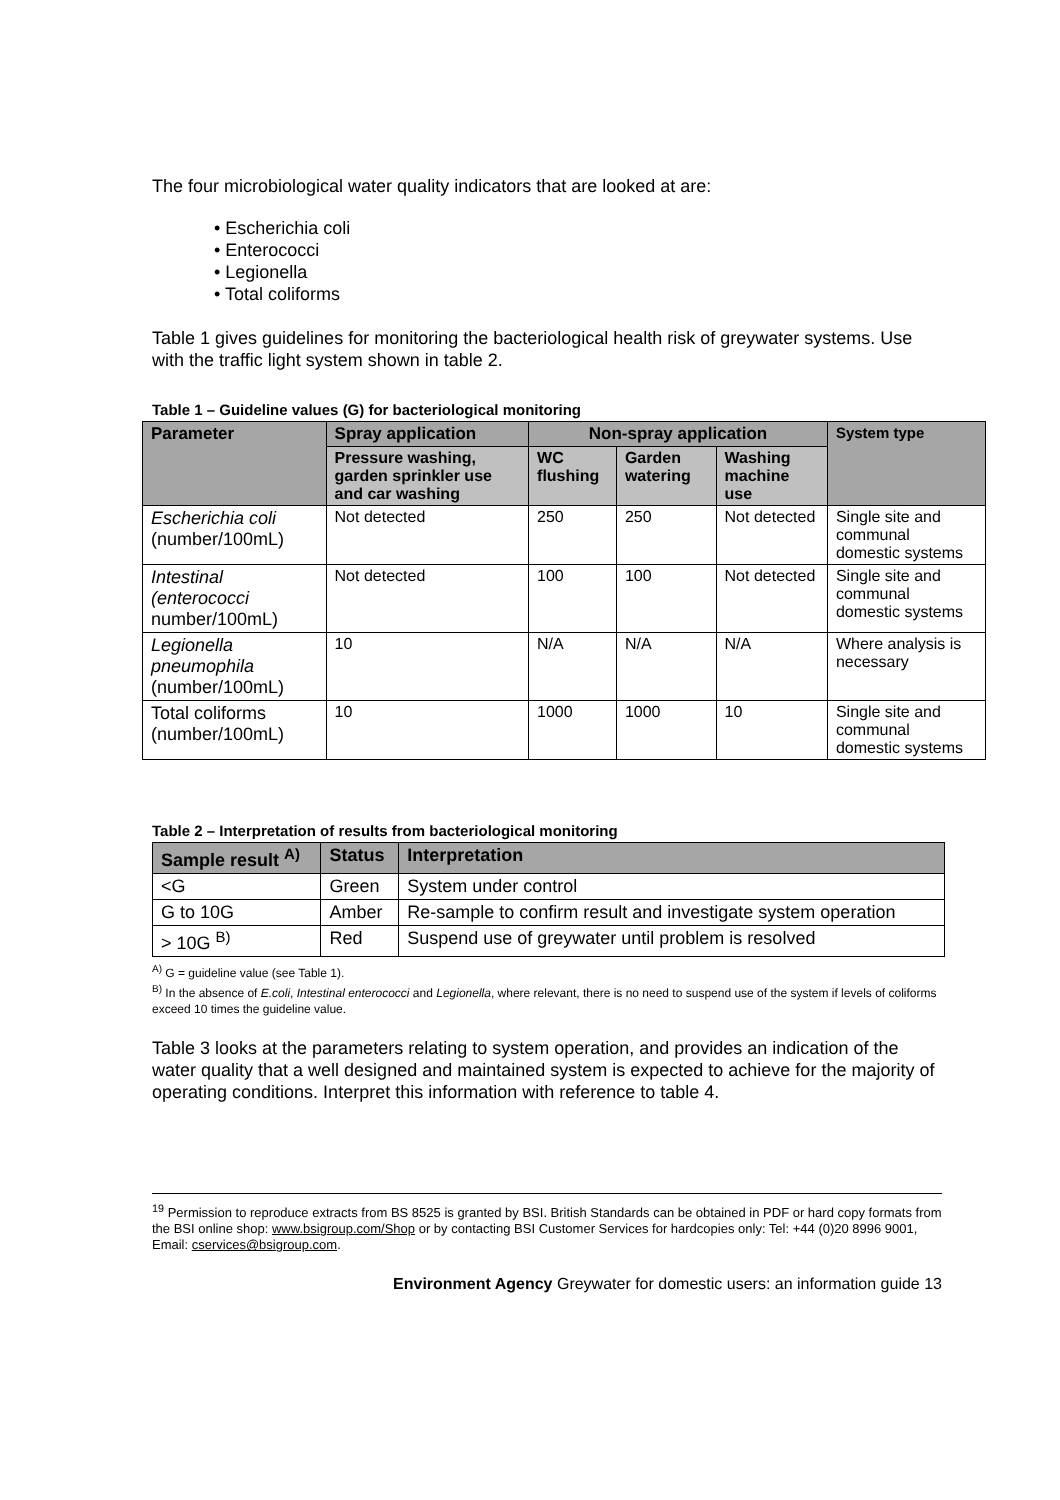The four microbiological water quality indicators that are looked at are:
• Escherichia coli
• Enterococci
• Legionella
• Total coliforms
Table 1 gives guidelines for monitoring the bacteriological health risk of greywater systems. Use with the traffic light system shown in table 2.
Table 1 – Guideline values (G) for bacteriological monitoring
| Parameter | Spray application | Non-spray application | | | System type |
| --- | --- | --- | --- | --- | --- |
| | Pressure washing, garden sprinkler use and car washing | WC flushing | Garden watering | Washing machine use | |
| Escherichia coli (number/100mL) | Not detected | 250 | 250 | Not detected | Single site and communal domestic systems |
| Intestinal (enterococci number/100mL) | Not detected | 100 | 100 | Not detected | Single site and communal domestic systems |
| Legionella pneumophila (number/100mL) | 10 | N/A | N/A | N/A | Where analysis is necessary |
| Total coliforms (number/100mL) | 10 | 1000 | 1000 | 10 | Single site and communal domestic systems |
Table 2 – Interpretation of results from bacteriological monitoring
| Sample result <sup>A)</sup> | Status | Interpretation |
| --- | --- | --- |
| <G | Green | System under control |
| G to 10G | Amber | Re-sample to confirm result and investigate system operation |
| > 10G <sup>B)</sup> | Red | Suspend use of greywater until problem is resolved |
<sup>A)</sup> G = guideline value (see Table 1).
<sup>B)</sup> In the absence of E.coli, Intestinal enterococci and Legionella, where relevant, there is no need to suspend use of the system if levels of coliforms exceed 10 times the guideline value.
Table 3 looks at the parameters relating to system operation, and provides an indication of the water quality that a well designed and maintained system is expected to achieve for the majority of operating conditions. Interpret this information with reference to table 4.
<sup>19</sup> Permission to reproduce extracts from BS 8525 is granted by BSI. British Standards can be obtained in PDF or hard copy formats from the BSI online shop: www.bsigroup.com/Shop or by contacting BSI Customer Services for hardcopies only: Tel: +44 (0)20 8996 9001, Email: cservices@bsigroup.com.
Environment Agency Greywater for domestic users: an information guide 13